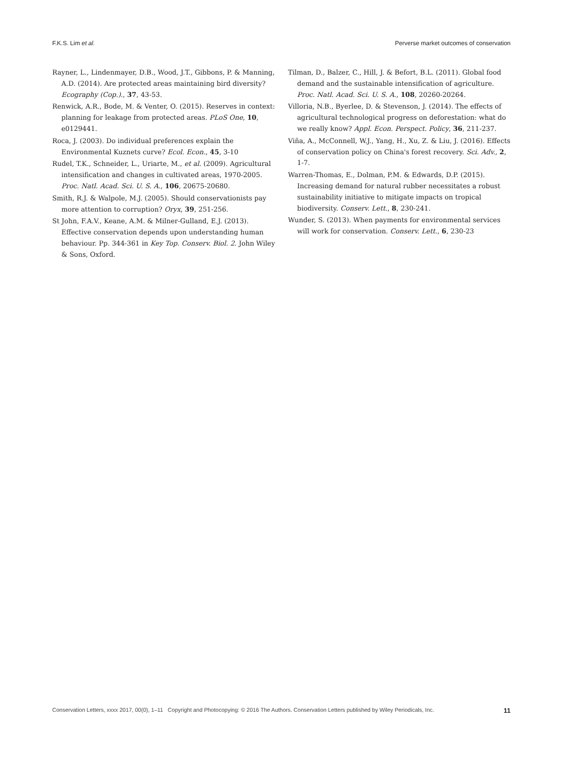F.K.S. Lim et al. Perverse market outcomes of conservation
Rayner, L., Lindenmayer, D.B., Wood, J.T., Gibbons, P. & Manning, A.D. (2014). Are protected areas maintaining bird diversity? Ecography (Cop.)., 37, 43-53.
Renwick, A.R., Bode, M. & Venter, O. (2015). Reserves in context: planning for leakage from protected areas. PLoS One, 10, e0129441.
Roca, J. (2003). Do individual preferences explain the Environmental Kuznets curve? Ecol. Econ., 45, 3-10
Rudel, T.K., Schneider, L., Uriarte, M., et al. (2009). Agricultural intensification and changes in cultivated areas, 1970-2005. Proc. Natl. Acad. Sci. U. S. A., 106, 20675-20680.
Smith, R.J. & Walpole, M.J. (2005). Should conservationists pay more attention to corruption? Oryx, 39, 251-256.
St John, F.A.V., Keane, A.M. & Milner-Gulland, E.J. (2013). Effective conservation depends upon understanding human behaviour. Pp. 344-361 in Key Top. Conserv. Biol. 2. John Wiley & Sons, Oxford.
Tilman, D., Balzer, C., Hill, J. & Befort, B.L. (2011). Global food demand and the sustainable intensification of agriculture. Proc. Natl. Acad. Sci. U. S. A., 108, 20260-20264.
Villoria, N.B., Byerlee, D. & Stevenson, J. (2014). The effects of agricultural technological progress on deforestation: what do we really know? Appl. Econ. Perspect. Policy, 36, 211-237.
Viña, A., McConnell, W.J., Yang, H., Xu, Z. & Liu, J. (2016). Effects of conservation policy on China's forest recovery. Sci. Adv., 2, 1-7.
Warren-Thomas, E., Dolman, P.M. & Edwards, D.P. (2015). Increasing demand for natural rubber necessitates a robust sustainability initiative to mitigate impacts on tropical biodiversity. Conserv. Lett., 8, 230-241.
Wunder, S. (2013). When payments for environmental services will work for conservation. Conserv. Lett., 6, 230-23
Conservation Letters, xxxx 2017, 00(0), 1–11 Copyright and Photocopying: © 2016 The Authors. Conservation Letters published by Wiley Periodicals, Inc. 11